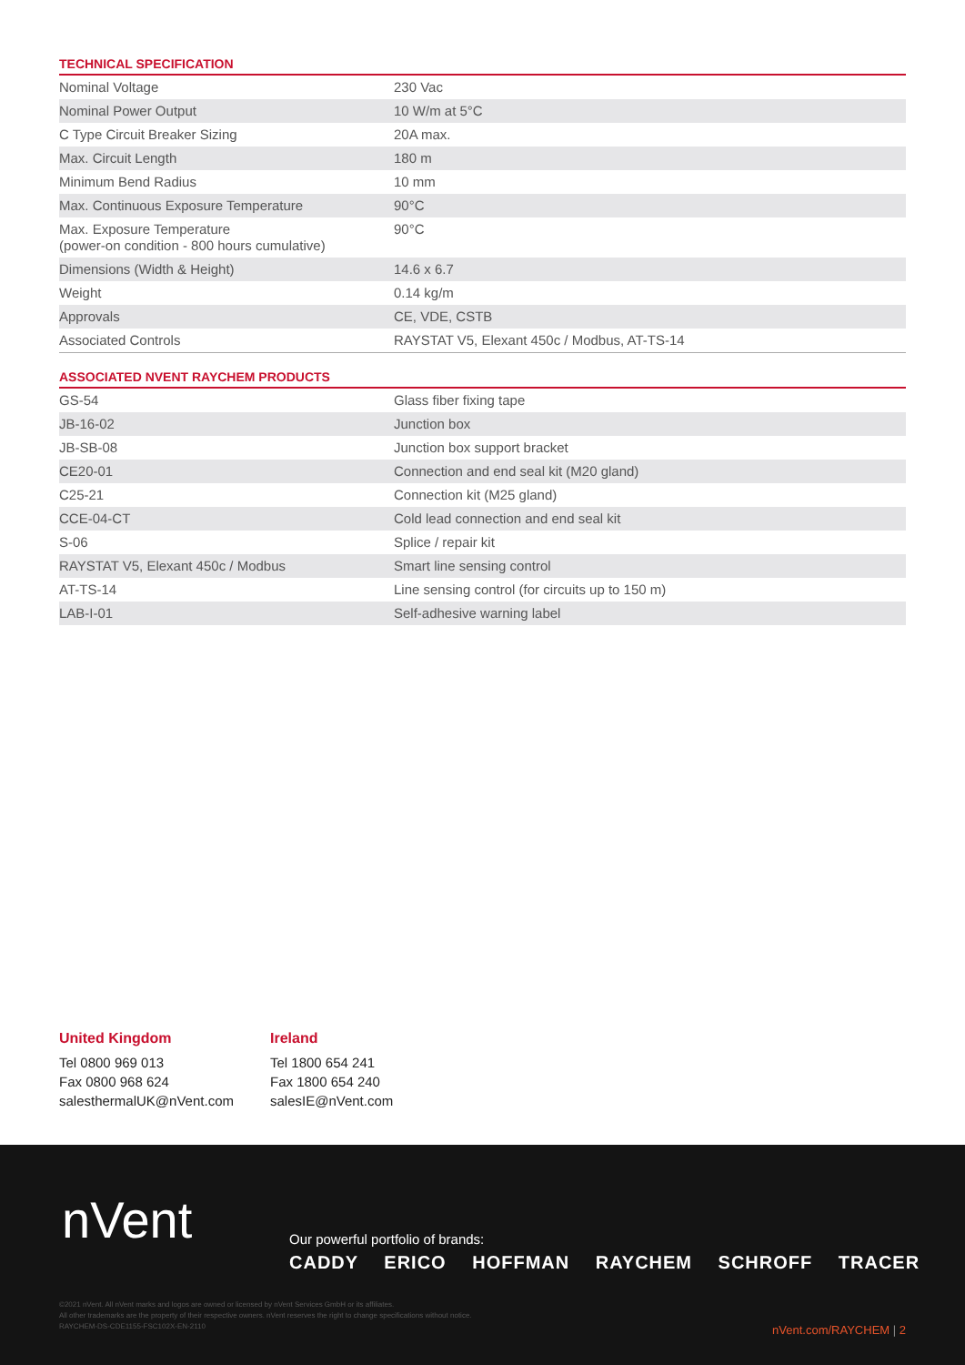TECHNICAL SPECIFICATION
| Nominal Voltage | 230 Vac |
| Nominal Power Output | 10 W/m at 5°C |
| C Type Circuit Breaker Sizing | 20A max. |
| Max. Circuit Length | 180 m |
| Minimum Bend Radius | 10 mm |
| Max. Continuous Exposure Temperature | 90°C |
| Max. Exposure Temperature (power-on condition - 800 hours cumulative) | 90°C |
| Dimensions (Width & Height) | 14.6 x 6.7 |
| Weight | 0.14 kg/m |
| Approvals | CE, VDE, CSTB |
| Associated Controls | RAYSTAT V5, Elexant 450c / Modbus, AT-TS-14 |
ASSOCIATED NVENT RAYCHEM PRODUCTS
| GS-54 | Glass fiber fixing tape |
| JB-16-02 | Junction box |
| JB-SB-08 | Junction box support bracket |
| CE20-01 | Connection and end seal kit (M20 gland) |
| C25-21 | Connection kit (M25 gland) |
| CCE-04-CT | Cold lead connection and end seal kit |
| S-06 | Splice / repair kit |
| RAYSTAT V5, Elexant 450c / Modbus | Smart line sensing control |
| AT-TS-14 | Line sensing control (for circuits up to 150 m) |
| LAB-I-01 | Self-adhesive warning label |
United Kingdom
Tel 0800 969 013
Fax 0800 968 624
salesthermalUK@nVent.com
Ireland
Tel 1800 654 241
Fax 1800 654 240
salesIE@nVent.com
nVent
Our powerful portfolio of brands:
CADDY ERICO HOFFMAN RAYCHEM SCHROFF TRACER
©2021 nVent. All nVent marks and logos are owned or licensed by nVent Services GmbH or its affiliates.
All other trademarks are the property of their respective owners. nVent reserves the right to change specifications without notice.
RAYCHEM-DS-CDE1155-FSC102X-EN-2110
nVent.com/RAYCHEM | 2